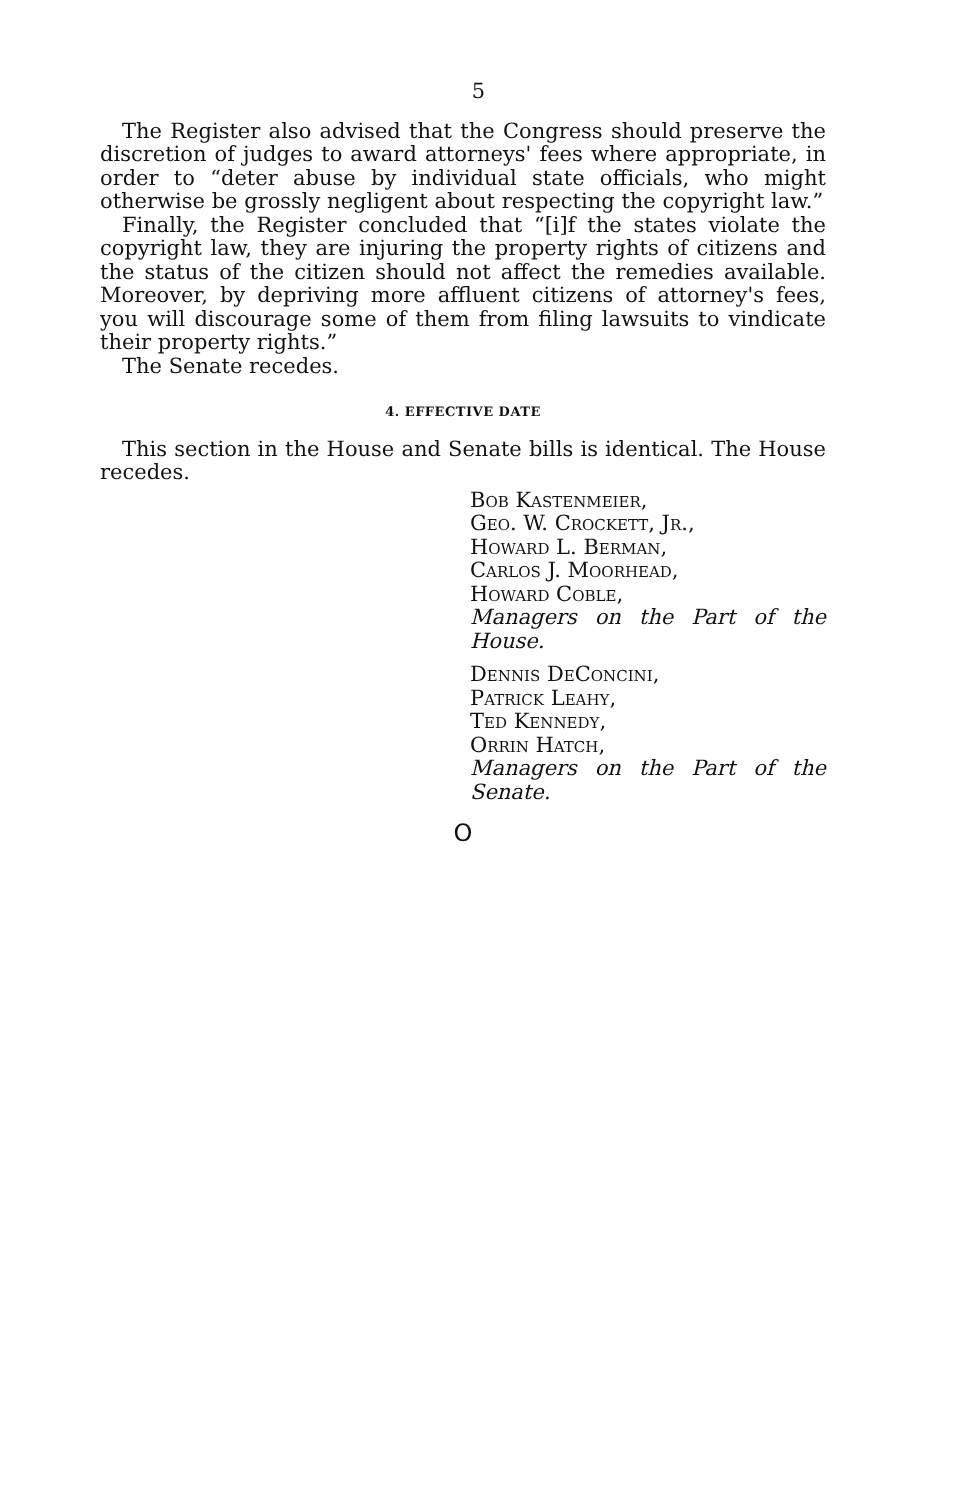5
The Register also advised that the Congress should preserve the discretion of judges to award attorneys' fees where appropriate, in order to “deter abuse by individual state officials, who might otherwise be grossly negligent about respecting the copyright law.”
Finally, the Register concluded that “[i]f the states violate the copyright law, they are injuring the property rights of citizens and the status of the citizen should not affect the remedies available. Moreover, by depriving more affluent citizens of attorney's fees, you will discourage some of them from filing lawsuits to vindicate their property rights.”
The Senate recedes.
4. EFFECTIVE DATE
This section in the House and Senate bills is identical. The House recedes.
Bob Kastenmeier,
Geo. W. Crockett, Jr.,
Howard L. Berman,
Carlos J. Moorhead,
Howard Coble,
Managers on the Part of the House.
Dennis DeConcini,
Patrick Leahy,
Ted Kennedy,
Orrin Hatch,
Managers on the Part of the Senate.
O